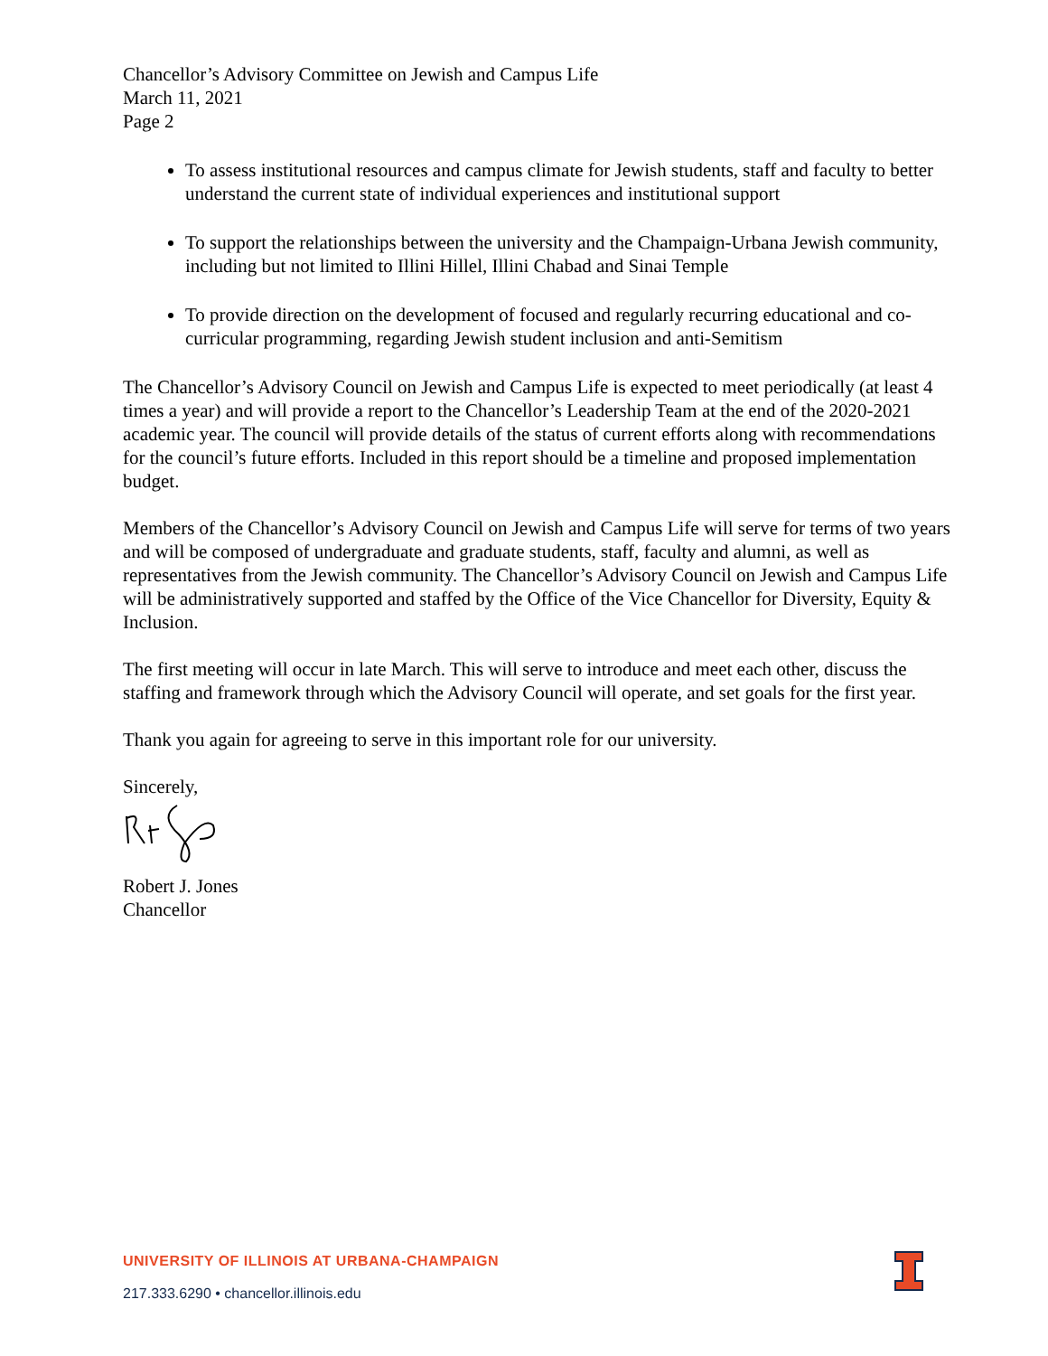Chancellor’s Advisory Committee on Jewish and Campus Life
March 11, 2021
Page 2
To assess institutional resources and campus climate for Jewish students, staff and faculty to better understand the current state of individual experiences and institutional support
To support the relationships between the university and the Champaign-Urbana Jewish community, including but not limited to Illini Hillel, Illini Chabad and Sinai Temple
To provide direction on the development of focused and regularly recurring educational and co-curricular programming, regarding Jewish student inclusion and anti-Semitism
The Chancellor’s Advisory Council on Jewish and Campus Life is expected to meet periodically (at least 4 times a year) and will provide a report to the Chancellor’s Leadership Team at the end of the 2020-2021 academic year. The council will provide details of the status of current efforts along with recommendations for the council’s future efforts. Included in this report should be a timeline and proposed implementation budget.
Members of the Chancellor’s Advisory Council on Jewish and Campus Life will serve for terms of two years and will be composed of undergraduate and graduate students, staff, faculty and alumni, as well as representatives from the Jewish community. The Chancellor’s Advisory Council on Jewish and Campus Life will be administratively supported and staffed by the Office of the Vice Chancellor for Diversity, Equity & Inclusion.
The first meeting will occur in late March. This will serve to introduce and meet each other, discuss the staffing and framework through which the Advisory Council will operate, and set goals for the first year.
Thank you again for agreeing to serve in this important role for our university.
Sincerely,
Robert J. Jones
Chancellor
UNIVERSITY OF ILLINOIS AT URBANA-CHAMPAIGN
217.333.6290 • chancellor.illinois.edu